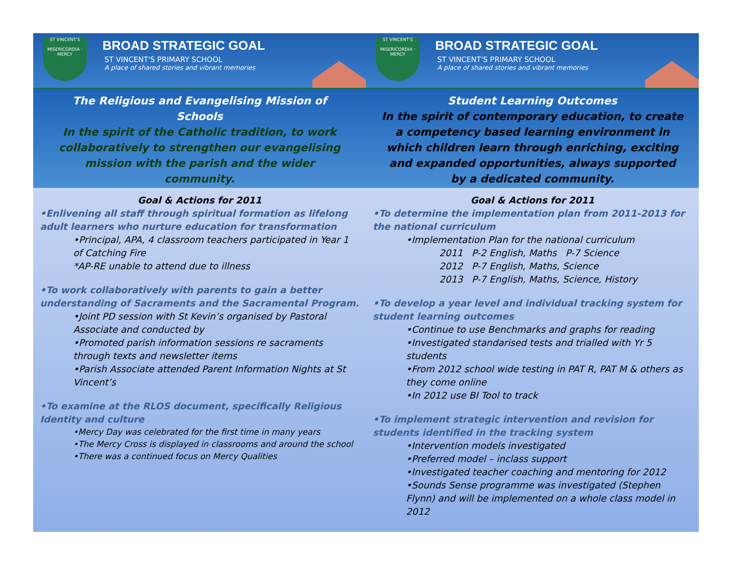ST VINCENT'S
MISERICORDIA · MERCY
BROAD STRATEGIC GOAL
ST VINCENT'S PRIMARY SCHOOL
A place of shared stories and vibrant memories
The Religious and Evangelising Mission of Schools
In the spirit of the Catholic tradition, to work collaboratively to strengthen our evangelising mission with the parish and the wider community.
Goal & Actions for 2011
•Enlivening all staff through spiritual formation as lifelong adult learners who nurture education for transformation
•Principal, APA, 4 classroom teachers participated in Year 1 of Catching Fire
*AP-RE unable to attend due to illness
•To work collaboratively with parents to gain a better understanding of Sacraments and the Sacramental Program.
•Joint PD session with St Kevin’s organised by Pastoral Associate and conducted by
•Promoted parish information sessions re sacraments through texts and newsletter items
•Parish Associate attended Parent Information Nights at St Vincent’s
•To examine at the RLOS document, specifically Religious Identity and culture
•Mercy Day was celebrated for the first time in many years
•The Mercy Cross is displayed in classrooms and around the school
•There was a continued focus on Mercy Qualities
ST VINCENT'S
MISERICORDIA · MERCY
BROAD STRATEGIC GOAL
ST VINCENT'S PRIMARY SCHOOL
A place of shared stories and vibrant memories
Student Learning Outcomes
In the spirit of contemporary education, to create a competency based learning environment in which children learn through enriching, exciting and expanded opportunities, always supported by a dedicated community.
Goal & Actions for 2011
•To determine the implementation plan from 2011-2013 for the national curriculum
•Implementation Plan for the national curriculum
2011 P-2 English, Maths P-7 Science
2012 P-7 English, Maths, Science
2013 P-7 English, Maths, Science, History
•To develop a year level and individual tracking system for student learning outcomes
•Continue to use Benchmarks and graphs for reading
•Investigated standarised tests and trialled with Yr 5 students
•From 2012 school wide testing in PAT R, PAT M & others as they come online
•In 2012 use BI Tool to track
•To implement strategic intervention and revision for students identified in the tracking system
•Intervention models investigated
•Preferred model – inclass support
•Investigated teacher coaching and mentoring for 2012
•Sounds Sense programme was investigated (Stephen Flynn) and will be implemented on a whole class model in 2012